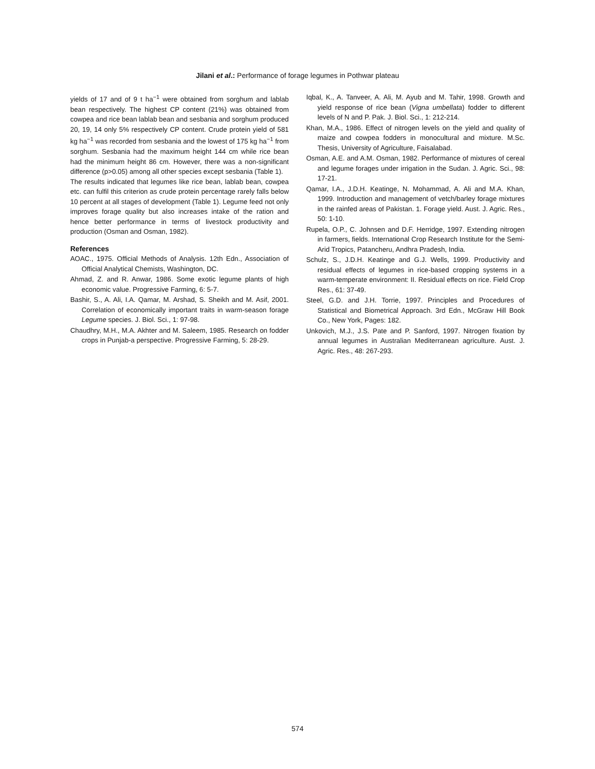Jilani et al.: Performance of forage legumes in Pothwar plateau
yields of 17 and of 9 t ha<sup>−1</sup> were obtained from sorghum and lablab bean respectively. The highest CP content (21%) was obtained from cowpea and rice bean lablab bean and sesbania and sorghum produced 20, 19, 14 only 5% respectively CP content. Crude protein yield of 581 kg ha<sup>−1</sup> was recorded from sesbania and the lowest of 175 kg ha<sup>−1</sup> from sorghum. Sesbania had the maximum height 144 cm while rice bean had the minimum height 86 cm. However, there was a non-significant difference (p>0.05) among all other species except sesbania (Table 1).
The results indicated that legumes like rice bean, lablab bean, cowpea etc. can fulfil this criterion as crude protein percentage rarely falls below 10 percent at all stages of development (Table 1). Legume feed not only improves forage quality but also increases intake of the ration and hence better performance in terms of livestock productivity and production (Osman and Osman, 1982).
References
AOAC., 1975. Official Methods of Analysis. 12th Edn., Association of Official Analytical Chemists, Washington, DC.
Ahmad, Z. and R. Anwar, 1986. Some exotic legume plants of high economic value. Progressive Farming, 6: 5-7.
Bashir, S., A. Ali, I.A. Qamar, M. Arshad, S. Sheikh and M. Asif, 2001. Correlation of economically important traits in warm-season forage Legume species. J. Biol. Sci., 1: 97-98.
Chaudhry, M.H., M.A. Akhter and M. Saleem, 1985. Research on fodder crops in Punjab-a perspective. Progressive Farming, 5: 28-29.
Iqbal, K., A. Tanveer, A. Ali, M. Ayub and M. Tahir, 1998. Growth and yield response of rice bean (Vigna umbellata) fodder to different levels of N and P. Pak. J. Biol. Sci., 1: 212-214.
Khan, M.A., 1986. Effect of nitrogen levels on the yield and quality of maize and cowpea fodders in monocultural and mixture. M.Sc. Thesis, University of Agriculture, Faisalabad.
Osman, A.E. and A.M. Osman, 1982. Performance of mixtures of cereal and legume forages under irrigation in the Sudan. J. Agric. Sci., 98: 17-21.
Qamar, I.A., J.D.H. Keatinge, N. Mohammad, A. Ali and M.A. Khan, 1999. Introduction and management of vetch/barley forage mixtures in the rainfed areas of Pakistan. 1. Forage yield. Aust. J. Agric. Res., 50: 1-10.
Rupela, O.P., C. Johnsen and D.F. Herridge, 1997. Extending nitrogen in farmers, fields. International Crop Research Institute for the Semi-Arid Tropics, Patancheru, Andhra Pradesh, India.
Schulz, S., J.D.H. Keatinge and G.J. Wells, 1999. Productivity and residual effects of legumes in rice-based cropping systems in a warm-temperate environment: II. Residual effects on rice. Field Crop Res., 61: 37-49.
Steel, G.D. and J.H. Torrie, 1997. Principles and Procedures of Statistical and Biometrical Approach. 3rd Edn., McGraw Hill Book Co., New York, Pages: 182.
Unkovich, M.J., J.S. Pate and P. Sanford, 1997. Nitrogen fixation by annual legumes in Australian Mediterranean agriculture. Aust. J. Agric. Res., 48: 267-293.
574